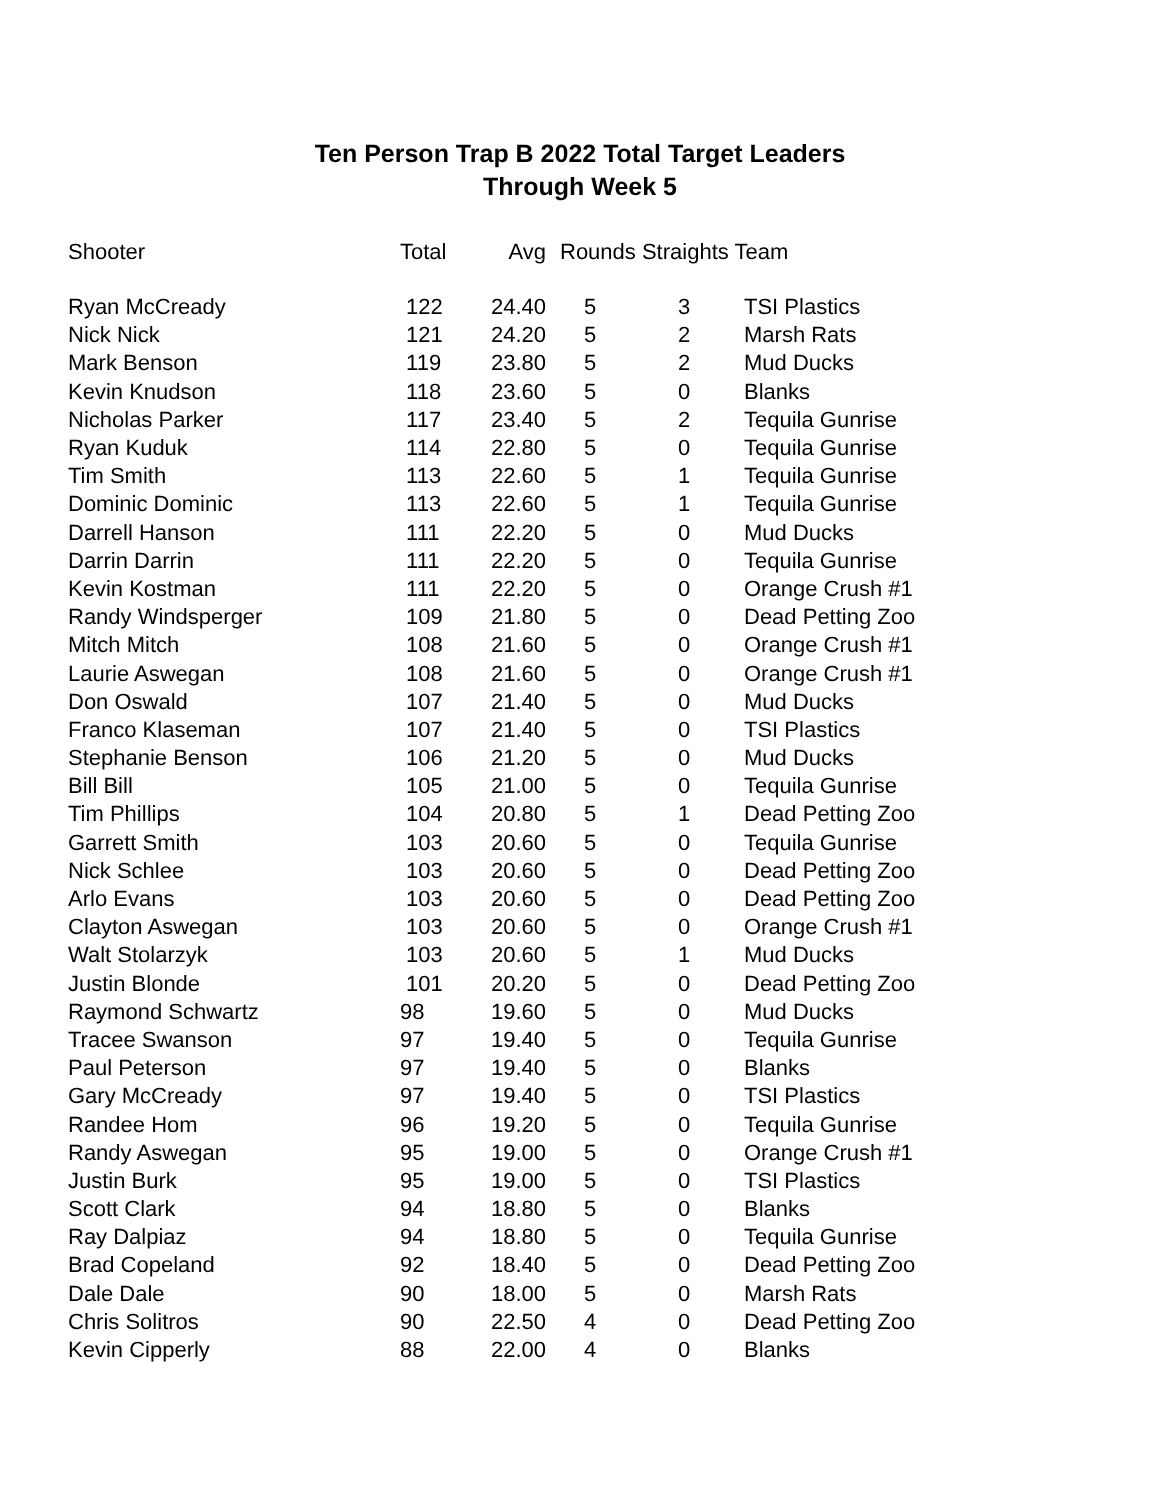Ten Person Trap B 2022 Total Target Leaders
Through Week 5
| Shooter | Total | Avg | Rounds Straights Team | | |
| --- | --- | --- | --- | --- | --- |
| Ryan McCready | 122 | 24.40 | 5 | 3 | TSI Plastics |
| Nick Nick | 121 | 24.20 | 5 | 2 | Marsh Rats |
| Mark Benson | 119 | 23.80 | 5 | 2 | Mud Ducks |
| Kevin Knudson | 118 | 23.60 | 5 | 0 | Blanks |
| Nicholas Parker | 117 | 23.40 | 5 | 2 | Tequila Gunrise |
| Ryan Kuduk | 114 | 22.80 | 5 | 0 | Tequila Gunrise |
| Tim Smith | 113 | 22.60 | 5 | 1 | Tequila Gunrise |
| Dominic Dominic | 113 | 22.60 | 5 | 1 | Tequila Gunrise |
| Darrell Hanson | 111 | 22.20 | 5 | 0 | Mud Ducks |
| Darrin Darrin | 111 | 22.20 | 5 | 0 | Tequila Gunrise |
| Kevin Kostman | 111 | 22.20 | 5 | 0 | Orange Crush #1 |
| Randy Windsperger | 109 | 21.80 | 5 | 0 | Dead Petting Zoo |
| Mitch Mitch | 108 | 21.60 | 5 | 0 | Orange Crush #1 |
| Laurie Aswegan | 108 | 21.60 | 5 | 0 | Orange Crush #1 |
| Don Oswald | 107 | 21.40 | 5 | 0 | Mud Ducks |
| Franco Klaseman | 107 | 21.40 | 5 | 0 | TSI Plastics |
| Stephanie Benson | 106 | 21.20 | 5 | 0 | Mud Ducks |
| Bill Bill | 105 | 21.00 | 5 | 0 | Tequila Gunrise |
| Tim Phillips | 104 | 20.80 | 5 | 1 | Dead Petting Zoo |
| Garrett Smith | 103 | 20.60 | 5 | 0 | Tequila Gunrise |
| Nick Schlee | 103 | 20.60 | 5 | 0 | Dead Petting Zoo |
| Arlo Evans | 103 | 20.60 | 5 | 0 | Dead Petting Zoo |
| Clayton Aswegan | 103 | 20.60 | 5 | 0 | Orange Crush #1 |
| Walt Stolarzyk | 103 | 20.60 | 5 | 1 | Mud Ducks |
| Justin Blonde | 101 | 20.20 | 5 | 0 | Dead Petting Zoo |
| Raymond Schwartz | 98 | 19.60 | 5 | 0 | Mud Ducks |
| Tracee Swanson | 97 | 19.40 | 5 | 0 | Tequila Gunrise |
| Paul Peterson | 97 | 19.40 | 5 | 0 | Blanks |
| Gary McCready | 97 | 19.40 | 5 | 0 | TSI Plastics |
| Randee Hom | 96 | 19.20 | 5 | 0 | Tequila Gunrise |
| Randy Aswegan | 95 | 19.00 | 5 | 0 | Orange Crush #1 |
| Justin Burk | 95 | 19.00 | 5 | 0 | TSI Plastics |
| Scott Clark | 94 | 18.80 | 5 | 0 | Blanks |
| Ray Dalpiaz | 94 | 18.80 | 5 | 0 | Tequila Gunrise |
| Brad Copeland | 92 | 18.40 | 5 | 0 | Dead Petting Zoo |
| Dale Dale | 90 | 18.00 | 5 | 0 | Marsh Rats |
| Chris Solitros | 90 | 22.50 | 4 | 0 | Dead Petting Zoo |
| Kevin Cipperly | 88 | 22.00 | 4 | 0 | Blanks |